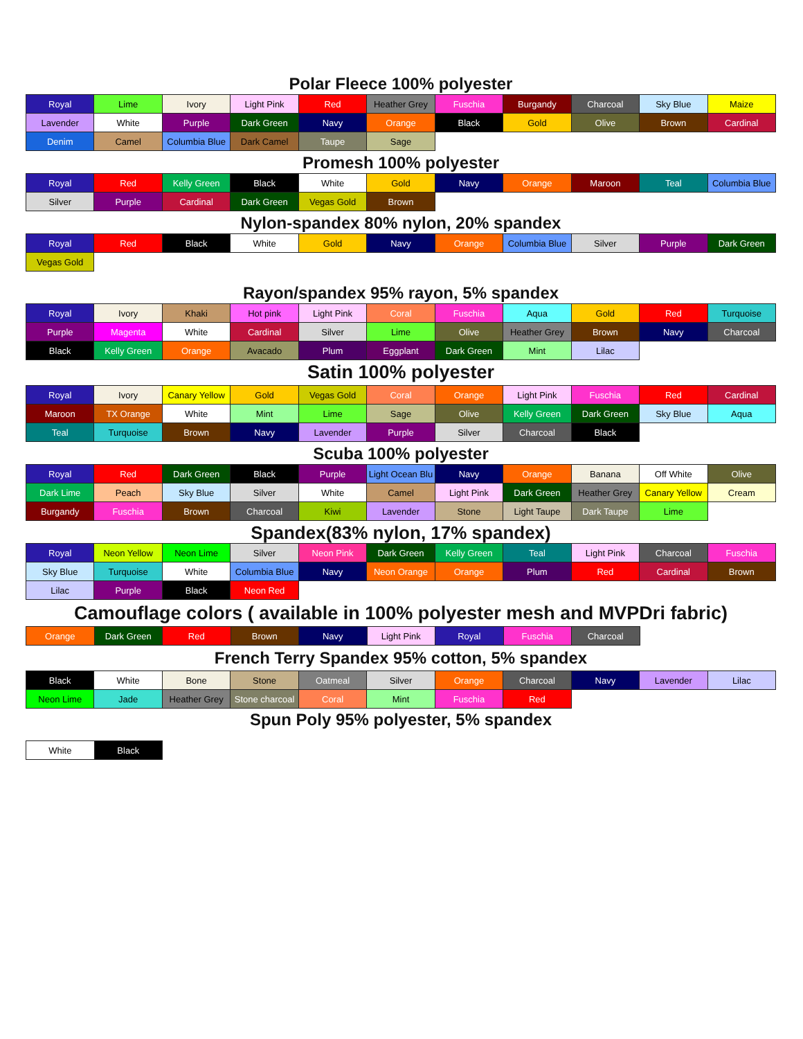Polar Fleece 100% polyester
| Royal | Lime | Ivory | Light Pink | Red | Heather Grey | Fuschia | Burgandy | Charcoal | Sky Blue | Maize |
| Lavender | White | Purple | Dark Green | Navy | Orange | Black | Gold | Olive | Brown | Cardinal |
| Denim | Camel | Columbia Blue | Dark Camel | Taupe | Sage | | | | | |
Promesh 100% polyester
| Royal | Red | Kelly Green | Black | White | Gold | Navy | Orange | Maroon | Teal | Columbia Blue |
| Silver | Purple | Cardinal | Dark Green | Vegas Gold | Brown | | | | | |
Nylon-spandex 80% nylon, 20% spandex
| Royal | Red | Black | White | Gold | Navy | Orange | Columbia Blue | Silver | Purple | Dark Green |
| Vegas Gold | | | | | | | | | | |
Rayon/spandex 95% rayon, 5% spandex
| Royal | Ivory | Khaki | Hot pink | Light Pink | Coral | Fuschia | Aqua | Gold | Red | Turquoise |
| Purple | Magenta | White | Cardinal | Silver | Lime | Olive | Heather Grey | Brown | Navy | Charcoal |
| Black | Kelly Green | Orange | Avacado | Plum | Eggplant | Dark Green | Mint | Lilac | | |
Satin 100% polyester
| Royal | Ivory | Canary Yellow | Gold | Vegas Gold | Coral | Orange | Light Pink | Fuschia | Red | Cardinal |
| Maroon | TX Orange | White | Mint | Lime | Sage | Olive | Kelly Green | Dark Green | Sky Blue | Aqua |
| Teal | Turquoise | Brown | Navy | Lavender | Purple | Silver | Charcoal | Black | | |
Scuba 100% polyester
| Royal | Red | Dark Green | Black | Purple | Light Ocean Blu | Navy | Orange | Banana | Off White | Olive |
| Dark Lime | Peach | Sky Blue | Silver | White | Camel | Light Pink | Dark Green | Heather Grey | Canary Yellow | Cream |
| Burgandy | Fuschia | Brown | Charcoal | Kiwi | Lavender | Stone | Light Taupe | Dark Taupe | Lime | |
Spandex(83% nylon, 17% spandex)
| Royal | Neon Yellow | Neon Lime | Silver | Neon Pink | Dark Green | Kelly Green | Teal | Light Pink | Charcoal | Fuschia |
| Sky Blue | Turquoise | White | Columbia Blue | Navy | Neon Orange | Orange | Plum | Red | Cardinal | Brown |
| Lilac | Purple | Black | Neon Red | | | | | | | |
Camouflage colors ( available in 100% polyester mesh and MVPDri fabric)
| Orange | Dark Green | Red | Brown | Navy | Light Pink | Royal | Fuschia | Charcoal | | |
French Terry Spandex 95% cotton, 5% spandex
| Black | White | Bone | Stone | Oatmeal | Silver | Orange | Charcoal | Navy | Lavender | Lilac |
| Neon Lime | Jade | Heather Grey | Stone charcoal | Coral | Mint | Fuschia | Red | | | |
Spun Poly 95% polyester, 5% spandex
| White | Black | | | | | | | | | |